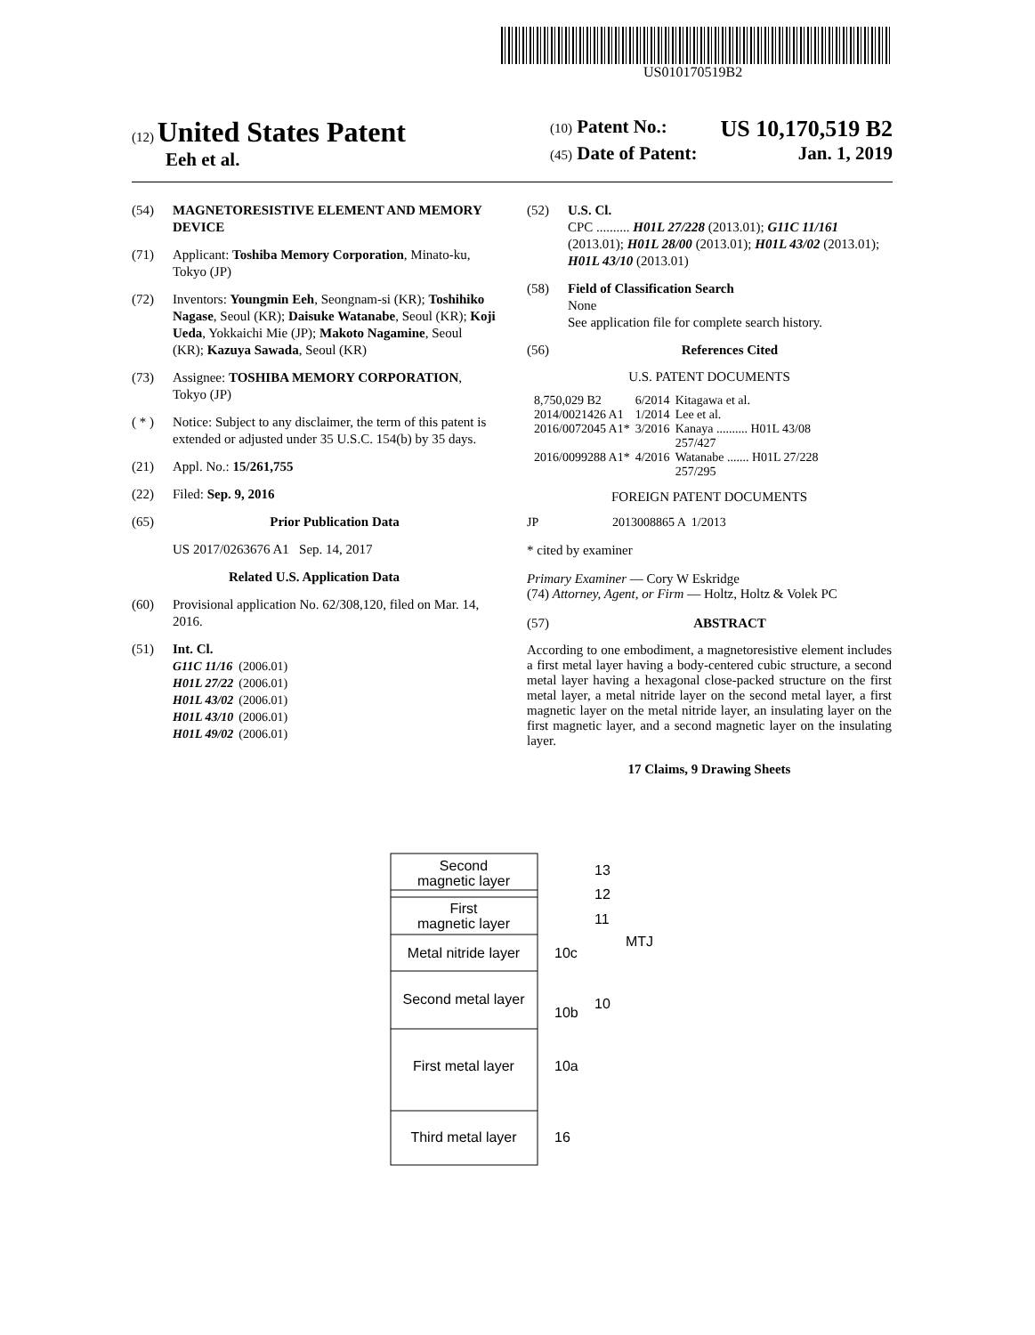US010170519B2
(12) United States Patent
Eeh et al.
(10) Patent No.: US 10,170,519 B2
(45) Date of Patent: Jan. 1, 2019
(54) MAGNETORESISTIVE ELEMENT AND MEMORY DEVICE
(71) Applicant: Toshiba Memory Corporation, Minato-ku, Tokyo (JP)
(72) Inventors: Youngmin Eeh, Seongnam-si (KR); Toshihiko Nagase, Seoul (KR); Daisuke Watanabe, Seoul (KR); Koji Ueda, Yokkaichi Mie (JP); Makoto Nagamine, Seoul (KR); Kazuya Sawada, Seoul (KR)
(73) Assignee: TOSHIBA MEMORY CORPORATION, Tokyo (JP)
( * ) Notice: Subject to any disclaimer, the term of this patent is extended or adjusted under 35 U.S.C. 154(b) by 35 days.
(21) Appl. No.: 15/261,755
(22) Filed: Sep. 9, 2016
(65) Prior Publication Data
US 2017/0263676 A1 Sep. 14, 2017
Related U.S. Application Data
(60) Provisional application No. 62/308,120, filed on Mar. 14, 2016.
(51) Int. Cl.
| G11C 11/16 | (2006.01) |
| H01L 27/22 | (2006.01) |
| H01L 43/02 | (2006.01) |
| H01L 43/10 | (2006.01) |
| H01L 49/02 | (2006.01) |
(52) U.S. Cl.
CPC .......... H01L 27/228 (2013.01); G11C 11/161 (2013.01); H01L 28/00 (2013.01); H01L 43/02 (2013.01); H01L 43/10 (2013.01)
(58) Field of Classification Search
None
See application file for complete search history.
(56) References Cited
U.S. PATENT DOCUMENTS
| 8,750,029 B2 | 6/2014 | Kitagawa et al. |
| 2014/0021426 A1 | 1/2014 | Lee et al. |
| 2016/0072045 A1* | 3/2016 | Kanaya .......... H01L 43/08 257/427 |
| 2016/0099288 A1* | 4/2016 | Watanabe ....... H01L 27/228 257/295 |
FOREIGN PATENT DOCUMENTS
| JP | 2013008865 A | 1/2013 |
* cited by examiner
Primary Examiner — Cory W Eskridge
(74) Attorney, Agent, or Firm — Holtz, Holtz & Volek PC
(57) ABSTRACT
According to one embodiment, a magnetoresistive element includes a first metal layer having a body-centered cubic structure, a second metal layer having a hexagonal close-packed structure on the first metal layer, a metal nitride layer on the second metal layer, a first magnetic layer on the metal nitride layer, an insulating layer on the first magnetic layer, and a second magnetic layer on the insulating layer.
17 Claims, 9 Drawing Sheets
Second
magnetic layer
First
magnetic layer
Metal nitride layer
Second metal layer
First metal layer
Third metal layer
13
12
11
10c
10b
10a
10
MTJ
16